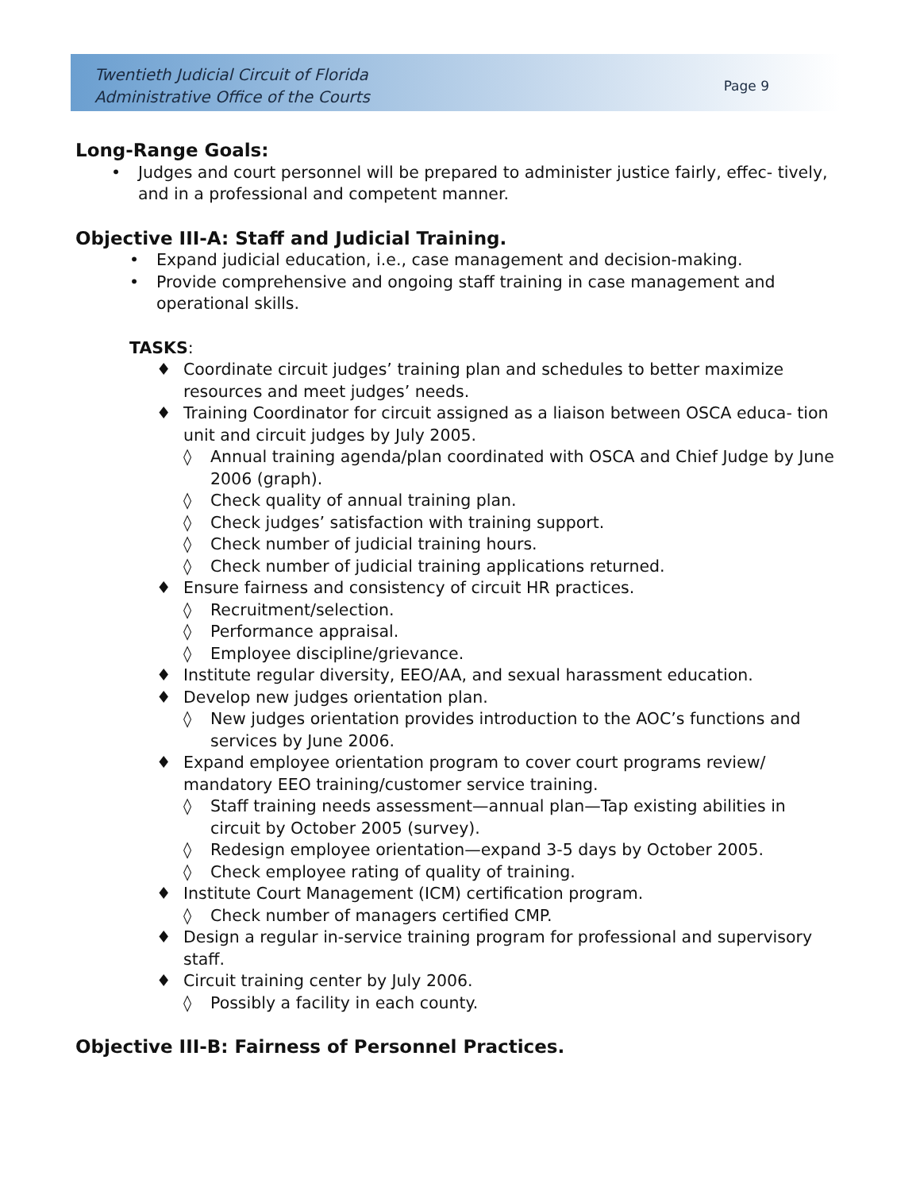Twentieth Judicial Circuit of Florida
Administrative Office of the Courts
Page 9
Long-Range Goals:
• Judges and court personnel will be prepared to administer justice fairly, effec- tively, and in a professional and competent manner.
Objective III-A: Staff and Judicial Training.
• Expand judicial education, i.e., case management and decision-making.
• Provide comprehensive and ongoing staff training in case management and operational skills.
TASKS:
♦ Coordinate circuit judges’ training plan and schedules to better maximize resources and meet judges’ needs.
♦ Training Coordinator for circuit assigned as a liaison between OSCA educa- tion unit and circuit judges by July 2005.
◊ Annual training agenda/plan coordinated with OSCA and Chief Judge by June 2006 (graph).
◊ Check quality of annual training plan.
◊ Check judges’ satisfaction with training support.
◊ Check number of judicial training hours.
◊ Check number of judicial training applications returned.
♦ Ensure fairness and consistency of circuit HR practices.
◊ Recruitment/selection.
◊ Performance appraisal.
◊ Employee discipline/grievance.
♦ Institute regular diversity, EEO/AA, and sexual harassment education.
♦ Develop new judges orientation plan.
◊ New judges orientation provides introduction to the AOC’s functions and services by June 2006.
♦ Expand employee orientation program to cover court programs review/ mandatory EEO training/customer service training.
◊ Staff training needs assessment—annual plan—Tap existing abilities in circuit by October 2005 (survey).
◊ Redesign employee orientation—expand 3-5 days by October 2005.
◊ Check employee rating of quality of training.
♦ Institute Court Management (ICM) certification program.
◊ Check number of managers certified CMP.
♦ Design a regular in-service training program for professional and supervisory staff.
♦ Circuit training center by July 2006.
◊ Possibly a facility in each county.
Objective III-B: Fairness of Personnel Practices.